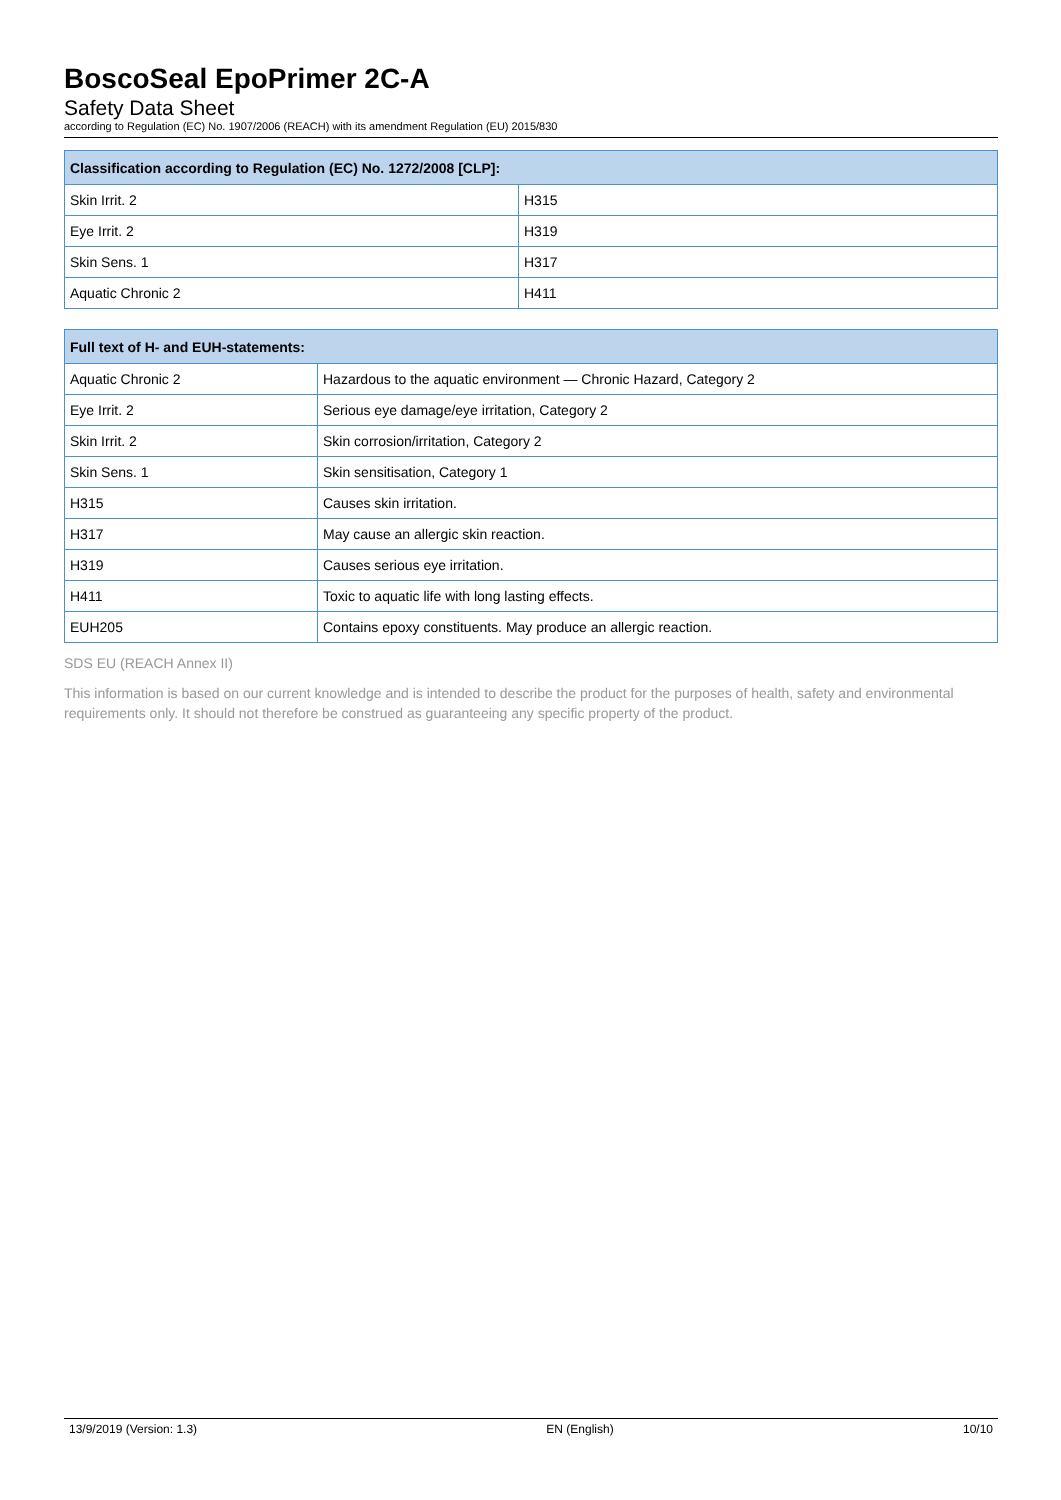BoscoSeal EpoPrimer 2C-A
Safety Data Sheet
according to Regulation (EC) No. 1907/2006 (REACH) with its amendment Regulation (EU) 2015/830
| Classification according to Regulation (EC) No. 1272/2008 [CLP]: | |
| --- | --- |
| Skin Irrit. 2 | H315 |
| Eye Irrit. 2 | H319 |
| Skin Sens. 1 | H317 |
| Aquatic Chronic 2 | H411 |
| Full text of H- and EUH-statements: | |
| --- | --- |
| Aquatic Chronic 2 | Hazardous to the aquatic environment — Chronic Hazard, Category 2 |
| Eye Irrit. 2 | Serious eye damage/eye irritation, Category 2 |
| Skin Irrit. 2 | Skin corrosion/irritation, Category 2 |
| Skin Sens. 1 | Skin sensitisation, Category 1 |
| H315 | Causes skin irritation. |
| H317 | May cause an allergic skin reaction. |
| H319 | Causes serious eye irritation. |
| H411 | Toxic to aquatic life with long lasting effects. |
| EUH205 | Contains epoxy constituents. May produce an allergic reaction. |
SDS EU (REACH Annex II)
This information is based on our current knowledge and is intended to describe the product for the purposes of health, safety and environmental requirements only. It should not therefore be construed as guaranteeing any specific property of the product.
13/9/2019 (Version: 1.3) EN (English) 10/10